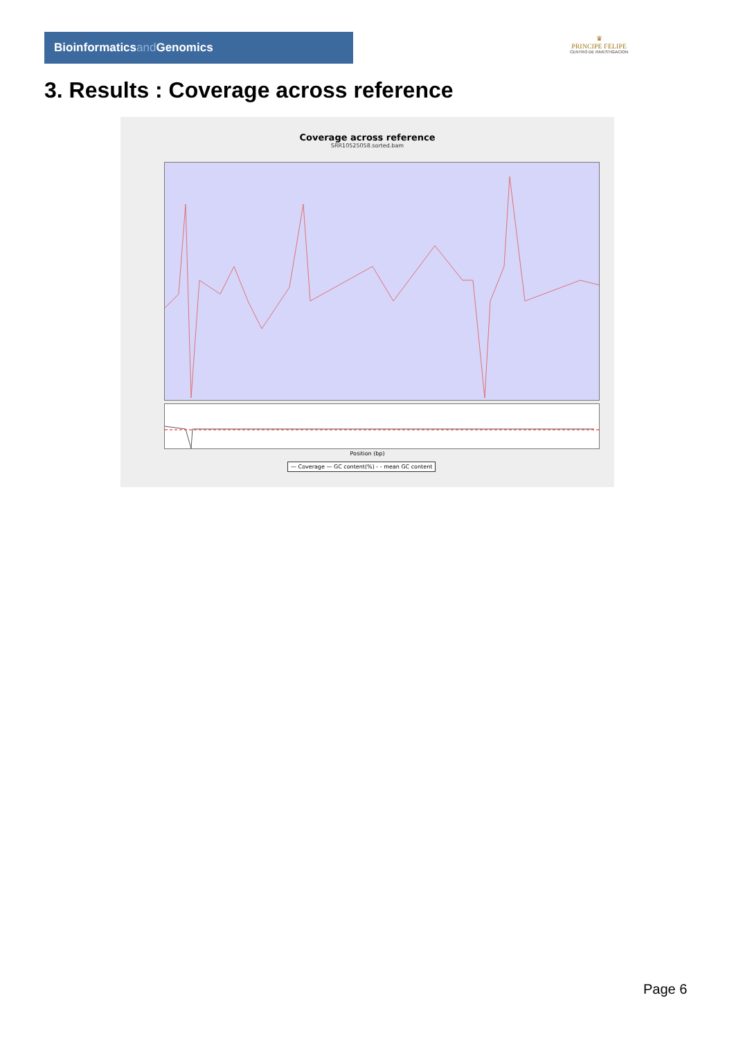Bioinformaticsand Genomics
♛
PRINCIPE FELIPE
CENTRO DE INVESTIGACION
3. Results : Coverage across reference
Coverage across reference
SRR10525058.sorted.bam
Position (bp)
— Coverage — GC content(%) - - mean GC content
Page 6